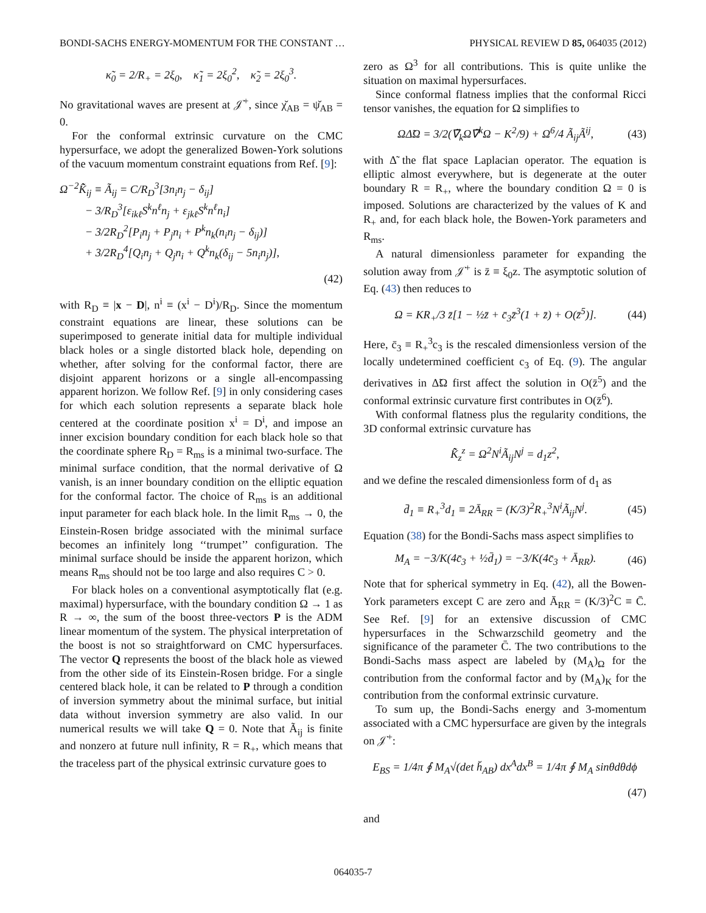BONDI-SACHS ENERGY-MOMENTUM FOR THE CONSTANT … PHYSICAL REVIEW D 85, 064035 (2012)
κ̃<sub>0</sub> = 2/R<sub>+</sub> = 2ξ<sub>0</sub>, κ̃<sub>1</sub> = 2ξ<sub>0</sub><sup>2</sup>, κ̃<sub>2</sub> = 2ξ<sub>0</sub><sup>3</sup>.
No gravitational waves are present at 𝒥̇<sup>+</sup>, since χ̆<sub>AB</sub> = ψ̆<sub>AB</sub> = 0.
For the conformal extrinsic curvature on the CMC hypersurface, we adopt the generalized Bowen-York solutions of the vacuum momentum constraint equations from Ref. [9]:
Ω<sup>−2</sup>K̂̃<sub>ij</sub> ≡ Ã<sub>ij</sub> = C/R<sub>D</sub><sup>3</sup>[3n<sub>i</sub>n<sub>j</sub> − δ<sub>ij</sub>]
− 3/R<sub>D</sub><sup>3</sup>[ε<sub>ikℓ</sub>S<sup>k</sup>n<sup>ℓ</sup>n<sub>j</sub> + ε<sub>jkℓ</sub>S<sup>k</sup>n<sup>ℓ</sup>n<sub>i</sub>]
− 3/2R<sub>D</sub><sup>2</sup>[P<sub>i</sub>n<sub>j</sub> + P<sub>j</sub>n<sub>i</sub> + P<sup>k</sup>n<sub>k</sub>(n<sub>i</sub>n<sub>j</sub> − δ<sub>ij</sub>)]
+ 3/2R<sub>D</sub><sup>4</sup>[Q<sub>i</sub>n<sub>j</sub> + Q<sub>j</sub>n<sub>i</sub> + Q<sup>k</sup>n<sub>k</sub>(δ<sub>ij</sub> − 5n<sub>i</sub>n<sub>j</sub>)],
(42)
with R<sub>D</sub> ≡ |x − D|, n<sup>i</sup> ≡ (x<sup>i</sup> − D<sup>i</sup>)/R<sub>D</sub>. Since the momentum constraint equations are linear, these solutions can be superimposed to generate initial data for multiple individual black holes or a single distorted black hole, depending on whether, after solving for the conformal factor, there are disjoint apparent horizons or a single all-encompassing apparent horizon. We follow Ref. [9] in only considering cases for which each solution represents a separate black hole centered at the coordinate position x<sup>i</sup> = D<sup>i</sup>, and impose an inner excision boundary condition for each black hole so that the coordinate sphere R<sub>D</sub> = R<sub>ms</sub> is a minimal two-surface. The minimal surface condition, that the normal derivative of Ω vanish, is an inner boundary condition on the elliptic equation for the conformal factor. The choice of R<sub>ms</sub> is an additional input parameter for each black hole. In the limit R<sub>ms</sub> → 0, the Einstein-Rosen bridge associated with the minimal surface becomes an infinitely long ‘‘trumpet’’ configuration. The minimal surface should be inside the apparent horizon, which means R<sub>ms</sub> should not be too large and also requires C > 0.
For black holes on a conventional asymptotically flat (e.g. maximal) hypersurface, with the boundary condition Ω → 1 as R → ∞, the sum of the boost three-vectors P is the ADM linear momentum of the system. The physical interpretation of the boost is not so straightforward on CMC hypersurfaces. The vector Q represents the boost of the black hole as viewed from the other side of its Einstein-Rosen bridge. For a single centered black hole, it can be related to P through a condition of inversion symmetry about the minimal surface, but initial data without inversion symmetry are also valid. In our numerical results we will take Q = 0. Note that Ã<sub>ij</sub> is finite and nonzero at future null infinity, R = R<sub>+</sub>, which means that the traceless part of the physical extrinsic curvature goes to
zero as Ω<sup>3</sup> for all contributions. This is quite unlike the situation on maximal hypersurfaces.
Since conformal flatness implies that the conformal Ricci tensor vanishes, the equation for Ω simplifies to
ΩΔ̃Ω = 3/2(∇̃<sub>k</sub>Ω∇̃<sup>k</sup>Ω − K<sup>2</sup>/9) + Ω<sup>6</sup>/4 Ã<sub>ij</sub>Ã<sup>ij</sup>, (43)
with Δ̃ the flat space Laplacian operator. The equation is elliptic almost everywhere, but is degenerate at the outer boundary R = R<sub>+</sub>, where the boundary condition Ω = 0 is imposed. Solutions are characterized by the values of K and R<sub>+</sub> and, for each black hole, the Bowen-York parameters and R<sub>ms</sub>.
A natural dimensionless parameter for expanding the solution away from 𝒥̇<sup>+</sup> is z̄ ≡ ξ<sub>0</sub>z. The asymptotic solution of Eq. (43) then reduces to
Ω = KR<sub>+</sub>/3 z̄[1 − ½z̄ + c̄<sub>3</sub>z̄<sup>3</sup>(1 + z̄) + O(z̄<sup>5</sup>)]. (44)
Here, c̄<sub>3</sub> ≡ R<sub>+</sub><sup>3</sup>c<sub>3</sub> is the rescaled dimensionless version of the locally undetermined coefficient c<sub>3</sub> of Eq. (9). The angular derivatives in Δ̃Ω first affect the solution in O(z̄<sup>5</sup>) and the conformal extrinsic curvature first contributes in O(z̄<sup>6</sup>).
With conformal flatness plus the regularity conditions, the 3D conformal extrinsic curvature has
K̂̃<sub>z</sub><sup>z</sup> = Ω<sup>2</sup>N<sup>i</sup>Ã<sub>ij</sub>N<sup>j</sup> = d<sub>1</sub>z<sup>2</sup>,
and we define the rescaled dimensionless form of d<sub>1</sub> as
d̄<sub>1</sub> ≡ R<sub>+</sub><sup>3</sup>d<sub>1</sub> ≡ 2Ā<sub>RR</sub> = (K/3)<sup>2</sup>R<sub>+</sub><sup>3</sup>N<sup>i</sup>Ã<sub>ij</sub>N<sup>j</sup>. (45)
Equation (38) for the Bondi-Sachs mass aspect simplifies to
M<sub>A</sub> = −3/K(4c̄<sub>3</sub> + ½d̄<sub>1</sub>) = −3/K(4c̄<sub>3</sub> + Ā<sub>RR</sub>). (46)
Note that for spherical symmetry in Eq. (42), all the Bowen-York parameters except C are zero and Ā<sub>RR</sub> = (K/3)<sup>2</sup>C ≡ C̄. See Ref. [9] for an extensive discussion of CMC hypersurfaces in the Schwarzschild geometry and the significance of the parameter C̄. The two contributions to the Bondi-Sachs mass aspect are labeled by (M<sub>A</sub>)<sub>Ω</sub> for the contribution from the conformal factor and by (M<sub>A</sub>)<sub>K</sub> for the contribution from the conformal extrinsic curvature.
To sum up, the Bondi-Sachs energy and 3-momentum associated with a CMC hypersurface are given by the integrals on 𝒥̇<sup>+</sup>:
E<sub>BS</sub> = 1/4π ∮ M<sub>A</sub>√(det h̆<sub>AB</sub>) dx<sup>A</sup>dx<sup>B</sup> = 1/4π ∮ M<sub>A</sub> sinθdθdϕ
(47)
and
064035-7